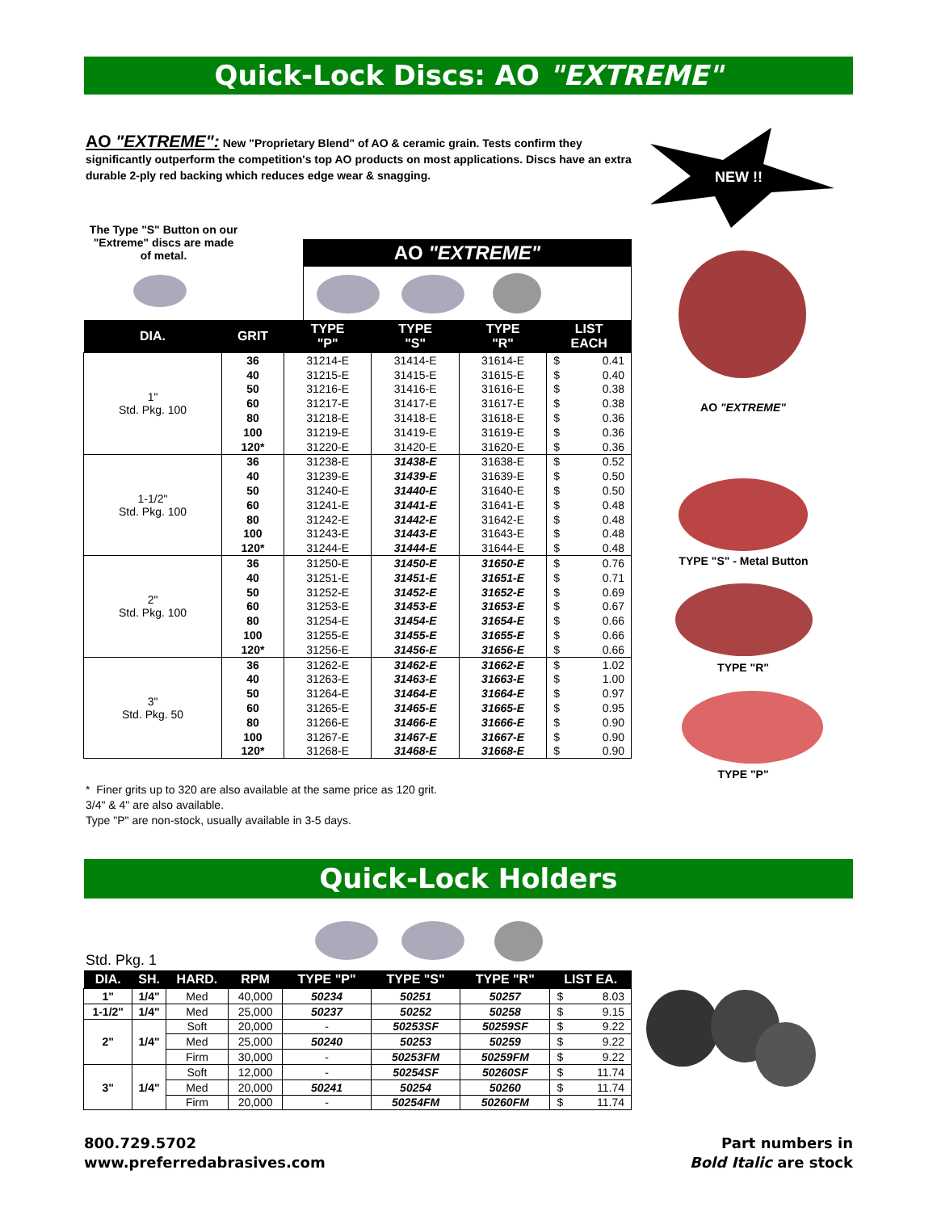Quick-Lock Discs: AO "EXTREME"
AO "EXTREME": New "Proprietary Blend" of AO & ceramic grain. Tests confirm they significantly outperform the competition's top AO products on most applications. Discs have an extra durable 2-ply red backing which reduces edge wear & snagging.
NEW !!
The Type "S" Button on our "Extreme" discs are made of metal.
AO "EXTREME"
| DIA. | GRIT | TYPE "P" | TYPE "S" | TYPE "R" | LIST EACH | |
| --- | --- | --- | --- | --- | --- | --- |
| 1" Std. Pkg. 100 | 36 | 31214-E | 31414-E | 31614-E | $ | 0.41 |
| | 40 | 31215-E | 31415-E | 31615-E | $ | 0.40 |
| | 50 | 31216-E | 31416-E | 31616-E | $ | 0.38 |
| | 60 | 31217-E | 31417-E | 31617-E | $ | 0.38 |
| | 80 | 31218-E | 31418-E | 31618-E | $ | 0.36 |
| | 100 | 31219-E | 31419-E | 31619-E | $ | 0.36 |
| | 120* | 31220-E | 31420-E | 31620-E | $ | 0.36 |
| 1-1/2" Std. Pkg. 100 | 36 | 31238-E | 31438-E | 31638-E | $ | 0.52 |
| | 40 | 31239-E | 31439-E | 31639-E | $ | 0.50 |
| | 50 | 31240-E | 31440-E | 31640-E | $ | 0.50 |
| | 60 | 31241-E | 31441-E | 31641-E | $ | 0.48 |
| | 80 | 31242-E | 31442-E | 31642-E | $ | 0.48 |
| | 100 | 31243-E | 31443-E | 31643-E | $ | 0.48 |
| | 120* | 31244-E | 31444-E | 31644-E | $ | 0.48 |
| 2" Std. Pkg. 100 | 36 | 31250-E | 31450-E | 31650-E | $ | 0.76 |
| | 40 | 31251-E | 31451-E | 31651-E | $ | 0.71 |
| | 50 | 31252-E | 31452-E | 31652-E | $ | 0.69 |
| | 60 | 31253-E | 31453-E | 31653-E | $ | 0.67 |
| | 80 | 31254-E | 31454-E | 31654-E | $ | 0.66 |
| | 100 | 31255-E | 31455-E | 31655-E | $ | 0.66 |
| | 120* | 31256-E | 31456-E | 31656-E | $ | 0.66 |
| 3" Std. Pkg. 50 | 36 | 31262-E | 31462-E | 31662-E | $ | 1.02 |
| | 40 | 31263-E | 31463-E | 31663-E | $ | 1.00 |
| | 50 | 31264-E | 31464-E | 31664-E | $ | 0.97 |
| | 60 | 31265-E | 31465-E | 31665-E | $ | 0.95 |
| | 80 | 31266-E | 31466-E | 31666-E | $ | 0.90 |
| | 100 | 31267-E | 31467-E | 31667-E | $ | 0.90 |
| | 120* | 31268-E | 31468-E | 31668-E | $ | 0.90 |
AO "EXTREME"
TYPE "S" - Metal Button
TYPE "R"
TYPE "P"
* Finer grits up to 320 are also available at the same price as 120 grit.
3/4" & 4" are also available.
Type "P" are non-stock, usually available in 3-5 days.
Quick-Lock Holders
Std. Pkg. 1
| DIA. | SH. | HARD. | RPM | TYPE "P" | TYPE "S" | TYPE "R" | LIST EA. | |
| --- | --- | --- | --- | --- | --- | --- | --- | --- |
| 1" | 1/4" | Med | 40,000 | 50234 | 50251 | 50257 | $ | 8.03 |
| 1-1/2" | 1/4" | Med | 25,000 | 50237 | 50252 | 50258 | $ | 9.15 |
| 2" | 1/4" | Soft | 20,000 | - | 50253SF | 50259SF | $ | 9.22 |
| | | Med | 25,000 | 50240 | 50253 | 50259 | $ | 9.22 |
| | | Firm | 30,000 | - | 50253FM | 50259FM | $ | 9.22 |
| 3" | 1/4" | Soft | 12,000 | - | 50254SF | 50260SF | $ | 11.74 |
| | | Med | 20,000 | 50241 | 50254 | 50260 | $ | 11.74 |
| | | Firm | 20,000 | - | 50254FM | 50260FM | $ | 11.74 |
800.729.5702
www.preferredabrasives.com
Part numbers in
Bold Italic are stock